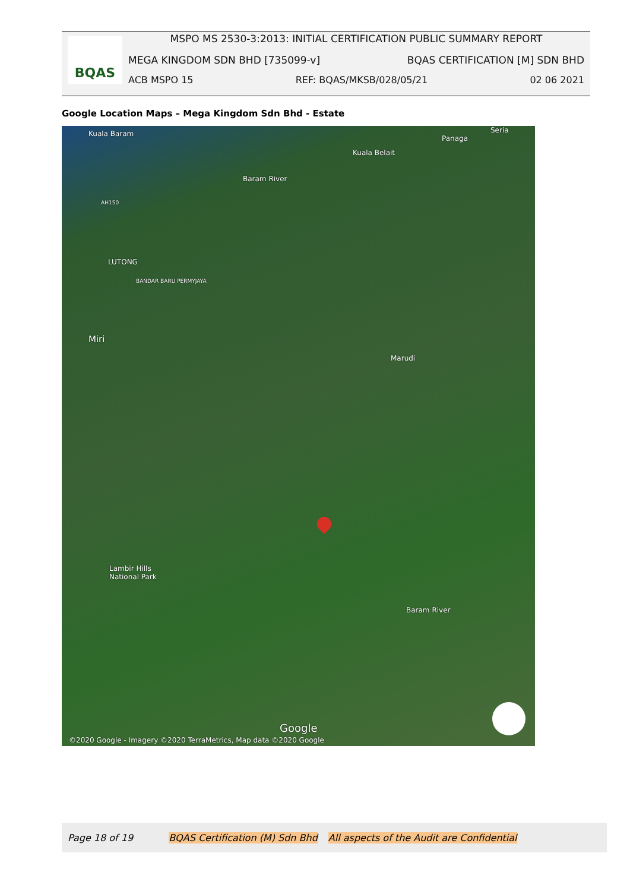BQAS
MSPO MS 2530-3:2013: INITIAL CERTIFICATION PUBLIC SUMMARY REPORT
MEGA KINGDOM SDN BHD [735099-v] BQAS CERTIFICATION [M] SDN BHD
ACB MSPO 15 REF: BQAS/MKSB/028/05/21 02 06 2021
Google Location Maps – Mega Kingdom Sdn Bhd - Estate
Kuala Baram
Kuala Belait
Panaga
Seria
Baram River
AH150
LUTONG
BANDAR BARU PERMYJAYA
Miri
Marudi
Lambir Hills
National Park
Baram River
Google
©2020 Google - Imagery ©2020 TerraMetrics, Map data ©2020 Google
Page 18 of 19 BQAS Certification (M) Sdn Bhd All aspects of the Audit are Confidential